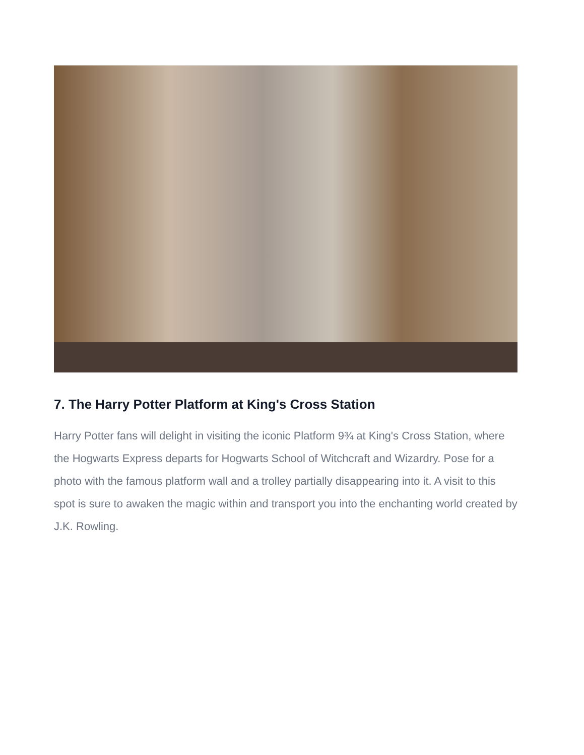7. The Harry Potter Platform at King's Cross Station
Harry Potter fans will delight in visiting the iconic Platform 9¾ at King's Cross Station, where the Hogwarts Express departs for Hogwarts School of Witchcraft and Wizardry. Pose for a photo with the famous platform wall and a trolley partially disappearing into it. A visit to this spot is sure to awaken the magic within and transport you into the enchanting world created by J.K. Rowling.